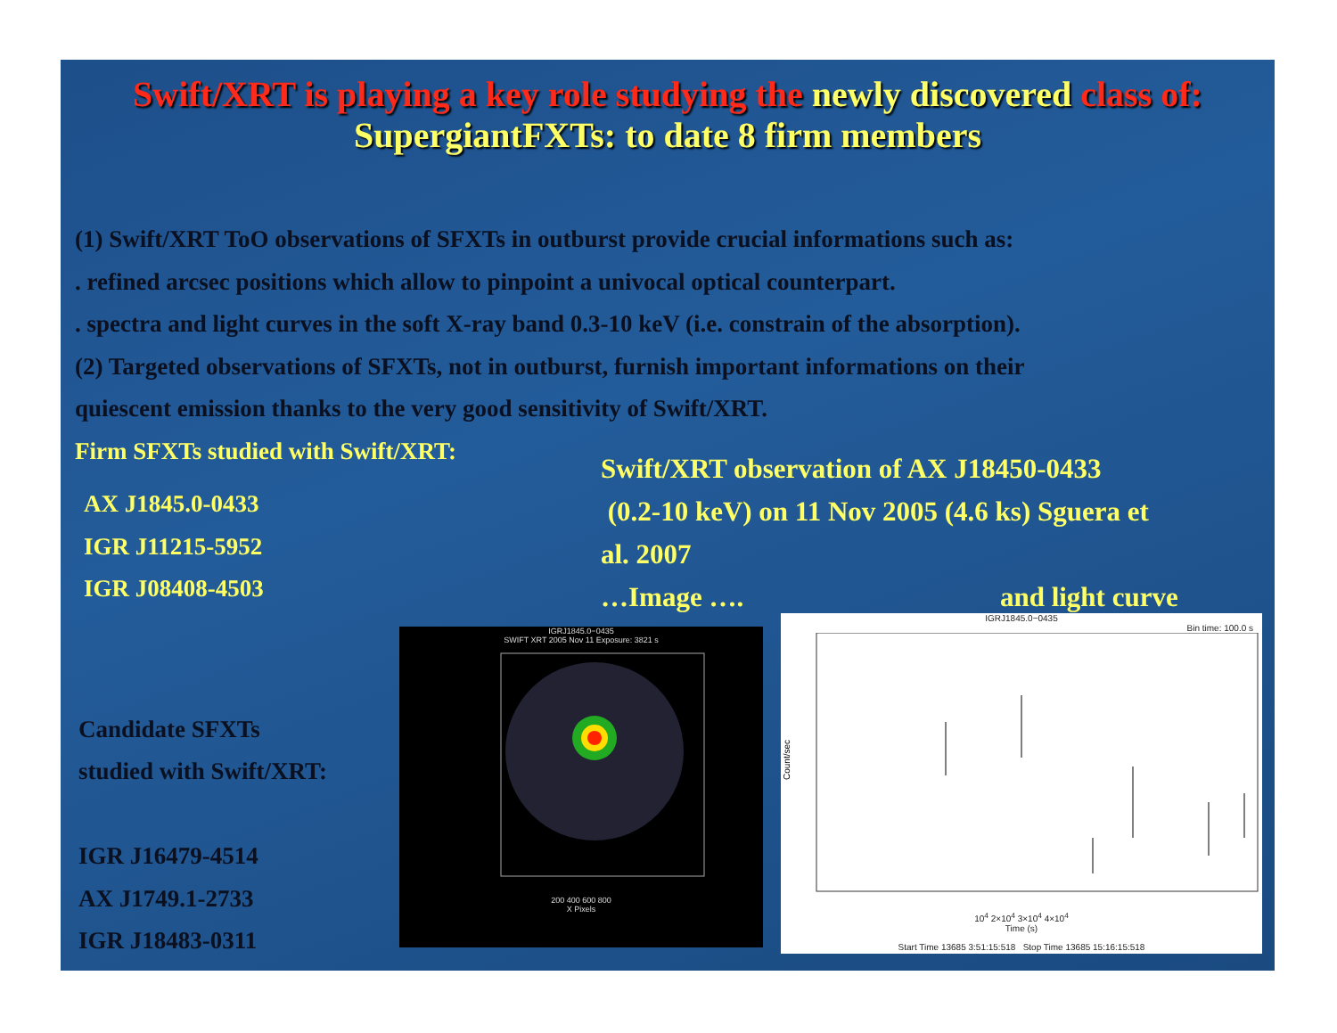Swift/XRT is playing a key role studying the newly discovered class of:
SupergiantFXTs: to date 8 firm members
(1) Swift/XRT ToO observations of SFXTs in outburst provide crucial informations such as:
. refined arcsec positions which allow to pinpoint a univocal optical counterpart.
. spectra and light curves in the soft X-ray band 0.3-10 keV (i.e. constrain of the absorption).
(2) Targeted observations of SFXTs, not in outburst, furnish important informations on their
quiescent emission thanks to the very good sensitivity of Swift/XRT.
Firm SFXTs studied with Swift/XRT:
AX J1845.0-0433
IGR J11215-5952
IGR J08408-4503
Candidate SFXTs
studied with Swift/XRT:
IGR J16479-4514
AX J1749.1-2733
IGR J18483-0311
Swift/XRT observation of AX J18450-0433
(0.2-10 keV) on 11 Nov 2005 (4.6 ks) Sguera et
al. 2007
…Image …. and light curve
IGRJ1845.0−0435
SWIFT XRT 2005 Nov 11 Exposure: 3821 s
200 400 600 800
X Pixels
IGRJ1845.0−0435
Bin time: 100.0 s
Count/sec
10<sup>4</sup> 2×10<sup>4</sup> 3×10<sup>4</sup> 4×10<sup>4</sup>
Time (s)
Start Time 13685 3:51:15:518 Stop Time 13685 15:16:15:518